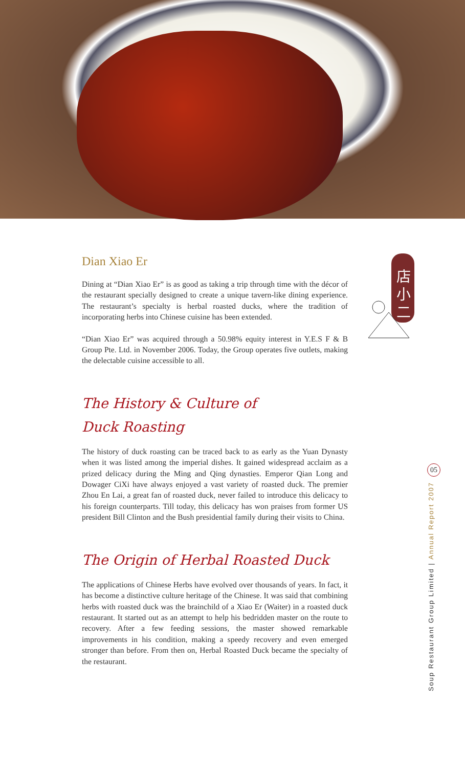店
小
二
Dian Xiao Er
Dining at “Dian Xiao Er” is as good as taking a trip through time with the décor of the restaurant specially designed to create a unique tavern-like dining experience. The restaurant’s specialty is herbal roasted ducks, where the tradition of incorporating herbs into Chinese cuisine has been extended.
“Dian Xiao Er” was acquired through a 50.98% equity interest in Y.E.S F & B Group Pte. Ltd. in November 2006. Today, the Group operates five outlets, making the delectable cuisine accessible to all.
The History & Culture of
Duck Roasting
The history of duck roasting can be traced back to as early as the Yuan Dynasty when it was listed among the imperial dishes. It gained widespread acclaim as a prized delicacy during the Ming and Qing dynasties. Emperor Qian Long and Dowager CiXi have always enjoyed a vast variety of roasted duck. The premier Zhou En Lai, a great fan of roasted duck, never failed to introduce this delicacy to his foreign counterparts. Till today, this delicacy has won praises from former US president Bill Clinton and the Bush presidential family during their visits to China.
The Origin of Herbal Roasted Duck
The applications of Chinese Herbs have evolved over thousands of years. In fact, it has become a distinctive culture heritage of the Chinese. It was said that combining herbs with roasted duck was the brainchild of a Xiao Er (Waiter) in a roasted duck restaurant. It started out as an attempt to help his bedridden master on the route to recovery. After a few feeding sessions, the master showed remarkable improvements in his condition, making a speedy recovery and even emerged stronger than before. From then on, Herbal Roasted Duck became the specialty of the restaurant.
05
Soup Restaurant Group Limited | Annual Report 2007